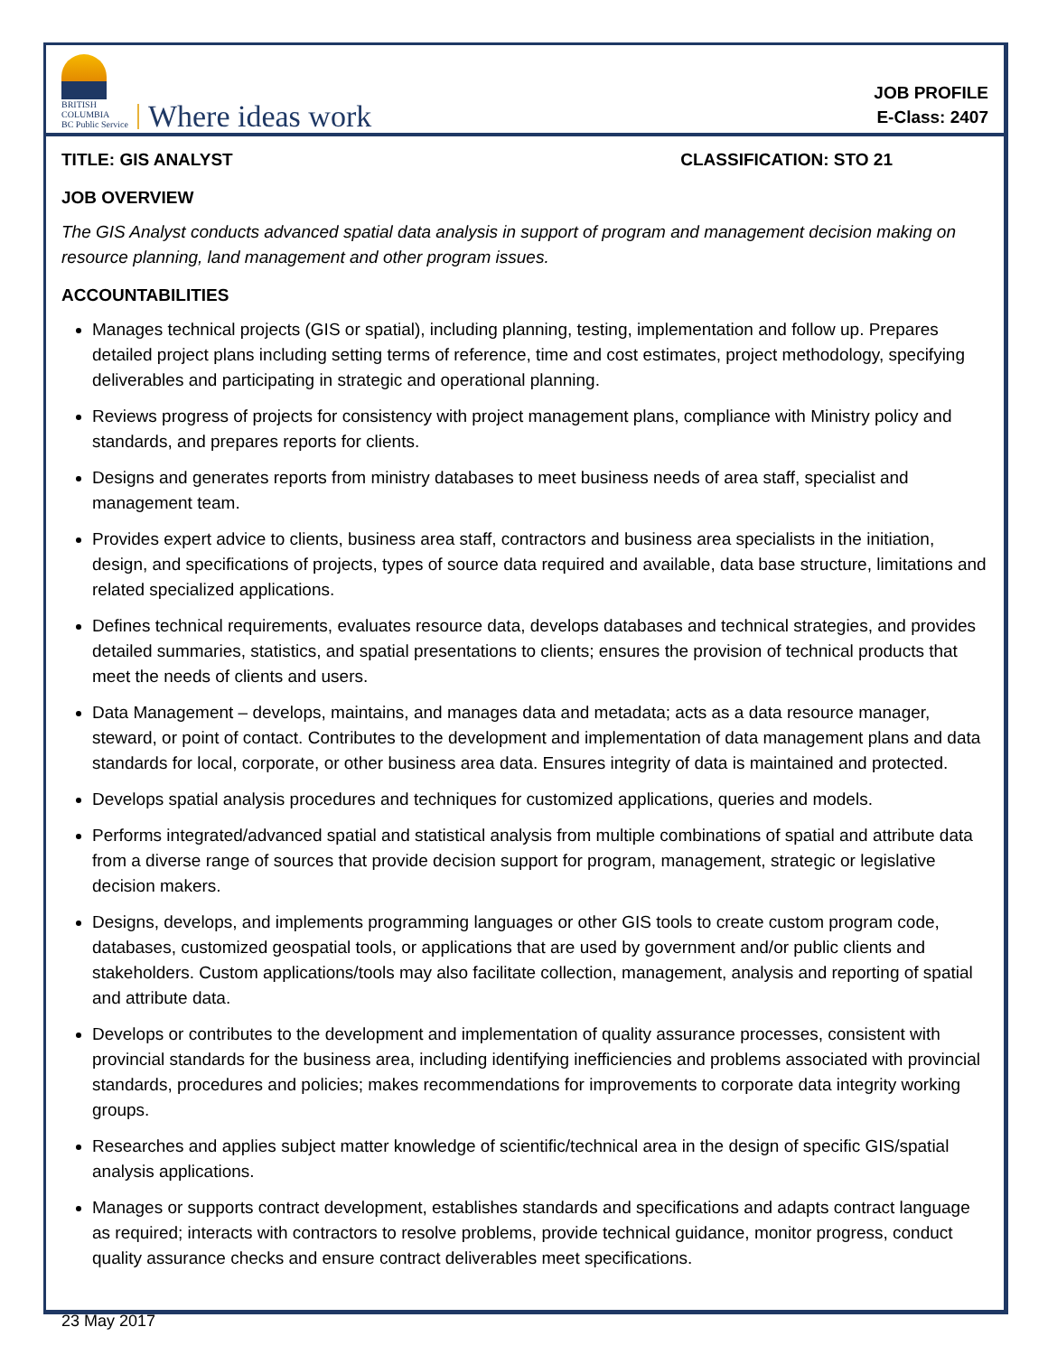BRITISH
COLUMBIA
BC Public Service
Where ideas work
JOB PROFILE
E-Class: 2407
TITLE: GIS ANALYST CLASSIFICATION: STO 21
JOB OVERVIEW
The GIS Analyst conducts advanced spatial data analysis in support of program and management decision making on resource planning, land management and other program issues.
ACCOUNTABILITIES
Manages technical projects (GIS or spatial), including planning, testing, implementation and follow up. Prepares detailed project plans including setting terms of reference, time and cost estimates, project methodology, specifying deliverables and participating in strategic and operational planning.
Reviews progress of projects for consistency with project management plans, compliance with Ministry policy and standards, and prepares reports for clients.
Designs and generates reports from ministry databases to meet business needs of area staff, specialist and management team.
Provides expert advice to clients, business area staff, contractors and business area specialists in the initiation, design, and specifications of projects, types of source data required and available, data base structure, limitations and related specialized applications.
Defines technical requirements, evaluates resource data, develops databases and technical strategies, and provides detailed summaries, statistics, and spatial presentations to clients; ensures the provision of technical products that meet the needs of clients and users.
Data Management – develops, maintains, and manages data and metadata; acts as a data resource manager, steward, or point of contact. Contributes to the development and implementation of data management plans and data standards for local, corporate, or other business area data. Ensures integrity of data is maintained and protected.
Develops spatial analysis procedures and techniques for customized applications, queries and models.
Performs integrated/advanced spatial and statistical analysis from multiple combinations of spatial and attribute data from a diverse range of sources that provide decision support for program, management, strategic or legislative decision makers.
Designs, develops, and implements programming languages or other GIS tools to create custom program code, databases, customized geospatial tools, or applications that are used by government and/or public clients and stakeholders. Custom applications/tools may also facilitate collection, management, analysis and reporting of spatial and attribute data.
Develops or contributes to the development and implementation of quality assurance processes, consistent with provincial standards for the business area, including identifying inefficiencies and problems associated with provincial standards, procedures and policies; makes recommendations for improvements to corporate data integrity working groups.
Researches and applies subject matter knowledge of scientific/technical area in the design of specific GIS/spatial analysis applications.
Manages or supports contract development, establishes standards and specifications and adapts contract language as required; interacts with contractors to resolve problems, provide technical guidance, monitor progress, conduct quality assurance checks and ensure contract deliverables meet specifications.
23 May 2017